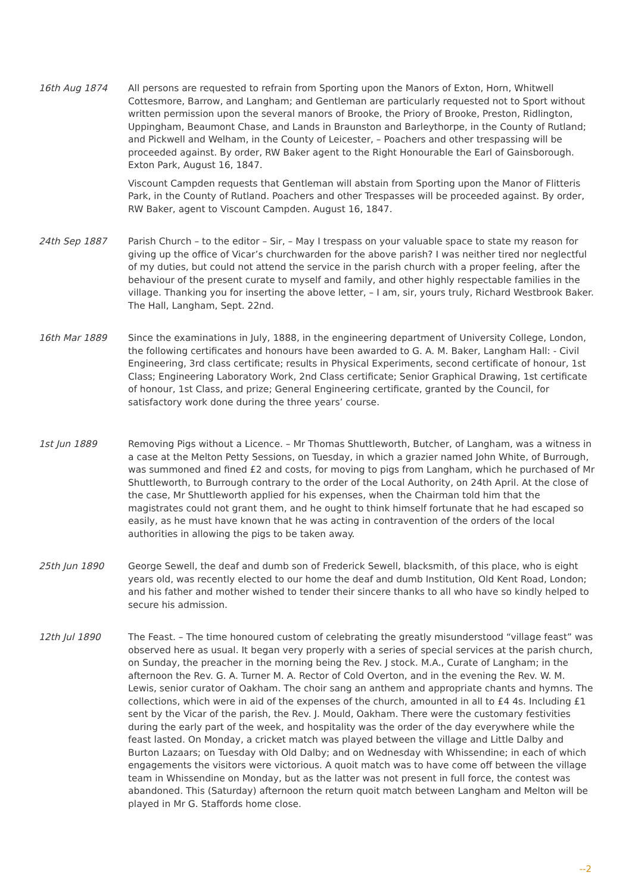16th Aug 1874 All persons are requested to refrain from Sporting upon the Manors of Exton, Horn, Whitwell Cottesmore, Barrow, and Langham; and Gentleman are particularly requested not to Sport without written permission upon the several manors of Brooke, the Priory of Brooke, Preston, Ridlington, Uppingham, Beaumont Chase, and Lands in Braunston and Barleythorpe, in the County of Rutland; and Pickwell and Welham, in the County of Leicester, – Poachers and other trespassing will be proceeded against. By order, RW Baker agent to the Right Honourable the Earl of Gainsborough. Exton Park, August 16, 1847.
Viscount Campden requests that Gentleman will abstain from Sporting upon the Manor of Flitteris Park, in the County of Rutland. Poachers and other Trespasses will be proceeded against. By order, RW Baker, agent to Viscount Campden. August 16, 1847.
24th Sep 1887 Parish Church – to the editor – Sir, – May I trespass on your valuable space to state my reason for giving up the office of Vicar’s churchwarden for the above parish? I was neither tired nor neglectful of my duties, but could not attend the service in the parish church with a proper feeling, after the behaviour of the present curate to myself and family, and other highly respectable families in the village. Thanking you for inserting the above letter, – I am, sir, yours truly, Richard Westbrook Baker. The Hall, Langham, Sept. 22nd.
16th Mar 1889 Since the examinations in July, 1888, in the engineering department of University College, London, the following certificates and honours have been awarded to G. A. M. Baker, Langham Hall: - Civil Engineering, 3rd class certificate; results in Physical Experiments, second certificate of honour, 1st Class; Engineering Laboratory Work, 2nd Class certificate; Senior Graphical Drawing, 1st certificate of honour, 1st Class, and prize; General Engineering certificate, granted by the Council, for satisfactory work done during the three years’ course.
1st Jun 1889 Removing Pigs without a Licence. – Mr Thomas Shuttleworth, Butcher, of Langham, was a witness in a case at the Melton Petty Sessions, on Tuesday, in which a grazier named John White, of Burrough, was summoned and fined £2 and costs, for moving to pigs from Langham, which he purchased of Mr Shuttleworth, to Burrough contrary to the order of the Local Authority, on 24th April. At the close of the case, Mr Shuttleworth applied for his expenses, when the Chairman told him that the magistrates could not grant them, and he ought to think himself fortunate that he had escaped so easily, as he must have known that he was acting in contravention of the orders of the local authorities in allowing the pigs to be taken away.
25th Jun 1890 George Sewell, the deaf and dumb son of Frederick Sewell, blacksmith, of this place, who is eight years old, was recently elected to our home the deaf and dumb Institution, Old Kent Road, London; and his father and mother wished to tender their sincere thanks to all who have so kindly helped to secure his admission.
12th Jul 1890 The Feast. – The time honoured custom of celebrating the greatly misunderstood “village feast” was observed here as usual. It began very properly with a series of special services at the parish church, on Sunday, the preacher in the morning being the Rev. J stock. M.A., Curate of Langham; in the afternoon the Rev. G. A. Turner M. A. Rector of Cold Overton, and in the evening the Rev. W. M. Lewis, senior curator of Oakham. The choir sang an anthem and appropriate chants and hymns. The collections, which were in aid of the expenses of the church, amounted in all to £4 4s. Including £1 sent by the Vicar of the parish, the Rev. J. Mould, Oakham. There were the customary festivities during the early part of the week, and hospitality was the order of the day everywhere while the feast lasted. On Monday, a cricket match was played between the village and Little Dalby and Burton Lazaars; on Tuesday with Old Dalby; and on Wednesday with Whissendine; in each of which engagements the visitors were victorious. A quoit match was to have come off between the village team in Whissendine on Monday, but as the latter was not present in full force, the contest was abandoned. This (Saturday) afternoon the return quoit match between Langham and Melton will be played in Mr G. Staffords home close.
--2